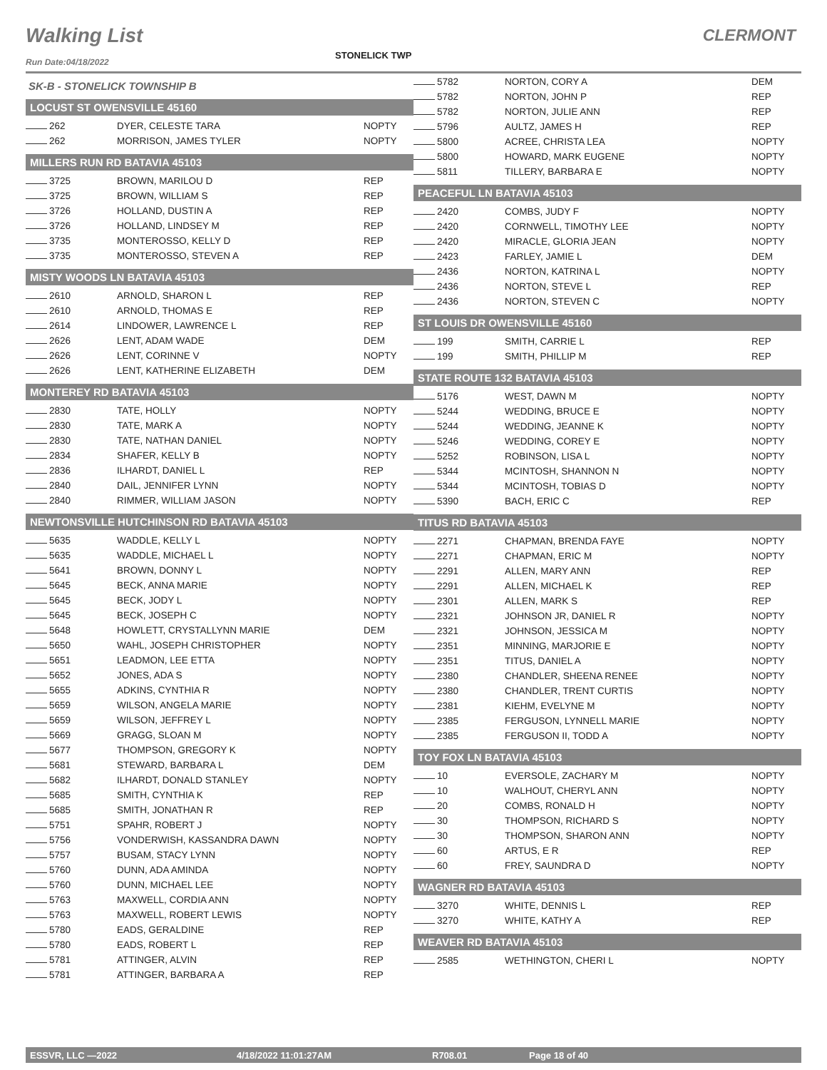Walking List
STONELICK TWP
CLERMONT
Run Date:04/18/2022
SK-B - STONELICK TOWNSHIP B
LOCUST ST OWENSVILLE 45160
| 262 | DYER, CELESTE TARA | NOPTY |
| 262 | MORRISON, JAMES TYLER | NOPTY |
MILLERS RUN RD BATAVIA 45103
| 3725 | BROWN, MARILOU D | REP |
| 3725 | BROWN, WILLIAM S | REP |
| 3726 | HOLLAND, DUSTIN A | REP |
| 3726 | HOLLAND, LINDSEY M | REP |
| 3735 | MONTEROSSO, KELLY D | REP |
| 3735 | MONTEROSSO, STEVEN A | REP |
MISTY WOODS LN BATAVIA 45103
| 2610 | ARNOLD, SHARON L | REP |
| 2610 | ARNOLD, THOMAS E | REP |
| 2614 | LINDOWER, LAWRENCE L | REP |
| 2626 | LENT, ADAM WADE | DEM |
| 2626 | LENT, CORINNE V | NOPTY |
| 2626 | LENT, KATHERINE ELIZABETH | DEM |
MONTEREY RD BATAVIA 45103
| 2830 | TATE, HOLLY | NOPTY |
| 2830 | TATE, MARK A | NOPTY |
| 2830 | TATE, NATHAN DANIEL | NOPTY |
| 2834 | SHAFER, KELLY B | NOPTY |
| 2836 | ILHARDT, DANIEL L | REP |
| 2840 | DAIL, JENNIFER LYNN | NOPTY |
| 2840 | RIMMER, WILLIAM JASON | NOPTY |
NEWTONSVILLE HUTCHINSON RD BATAVIA 45103
| 5635 | WADDLE, KELLY L | NOPTY |
| 5635 | WADDLE, MICHAEL L | NOPTY |
| 5641 | BROWN, DONNY L | NOPTY |
| 5645 | BECK, ANNA MARIE | NOPTY |
| 5645 | BECK, JODY L | NOPTY |
| 5645 | BECK, JOSEPH C | NOPTY |
| 5648 | HOWLETT, CRYSTALLYNN MARIE | DEM |
| 5650 | WAHL, JOSEPH CHRISTOPHER | NOPTY |
| 5651 | LEADMON, LEE ETTA | NOPTY |
| 5652 | JONES, ADA S | NOPTY |
| 5655 | ADKINS, CYNTHIA R | NOPTY |
| 5659 | WILSON, ANGELA MARIE | NOPTY |
| 5659 | WILSON, JEFFREY L | NOPTY |
| 5669 | GRAGG, SLOAN M | NOPTY |
| 5677 | THOMPSON, GREGORY K | NOPTY |
| 5681 | STEWARD, BARBARA L | DEM |
| 5682 | ILHARDT, DONALD STANLEY | NOPTY |
| 5685 | SMITH, CYNTHIA K | REP |
| 5685 | SMITH, JONATHAN R | REP |
| 5751 | SPAHR, ROBERT J | NOPTY |
| 5756 | VONDERWISH, KASSANDRA DAWN | NOPTY |
| 5757 | BUSAM, STACY LYNN | NOPTY |
| 5760 | DUNN, ADA AMINDA | NOPTY |
| 5760 | DUNN, MICHAEL LEE | NOPTY |
| 5763 | MAXWELL, CORDIA ANN | NOPTY |
| 5763 | MAXWELL, ROBERT LEWIS | NOPTY |
| 5780 | EADS, GERALDINE | REP |
| 5780 | EADS, ROBERT L | REP |
| 5781 | ATTINGER, ALVIN | REP |
| 5781 | ATTINGER, BARBARA A | REP |
| 5782 | NORTON, CORY A | DEM |
| 5782 | NORTON, JOHN P | REP |
| 5782 | NORTON, JULIE ANN | REP |
| 5796 | AULTZ, JAMES H | REP |
| 5800 | ACREE, CHRISTA LEA | NOPTY |
| 5800 | HOWARD, MARK EUGENE | NOPTY |
| 5811 | TILLERY, BARBARA E | NOPTY |
PEACEFUL LN BATAVIA 45103
| 2420 | COMBS, JUDY F | NOPTY |
| 2420 | CORNWELL, TIMOTHY LEE | NOPTY |
| 2420 | MIRACLE, GLORIA JEAN | NOPTY |
| 2423 | FARLEY, JAMIE L | DEM |
| 2436 | NORTON, KATRINA L | NOPTY |
| 2436 | NORTON, STEVE L | REP |
| 2436 | NORTON, STEVEN C | NOPTY |
ST LOUIS DR OWENSVILLE 45160
| 199 | SMITH, CARRIE L | REP |
| 199 | SMITH, PHILLIP M | REP |
STATE ROUTE 132 BATAVIA 45103
| 5176 | WEST, DAWN M | NOPTY |
| 5244 | WEDDING, BRUCE E | NOPTY |
| 5244 | WEDDING, JEANNE K | NOPTY |
| 5246 | WEDDING, COREY E | NOPTY |
| 5252 | ROBINSON, LISA L | NOPTY |
| 5344 | MCINTOSH, SHANNON N | NOPTY |
| 5344 | MCINTOSH, TOBIAS D | NOPTY |
| 5390 | BACH, ERIC C | REP |
TITUS RD BATAVIA 45103
| 2271 | CHAPMAN, BRENDA FAYE | NOPTY |
| 2271 | CHAPMAN, ERIC M | NOPTY |
| 2291 | ALLEN, MARY ANN | REP |
| 2291 | ALLEN, MICHAEL K | REP |
| 2301 | ALLEN, MARK S | REP |
| 2321 | JOHNSON JR, DANIEL R | NOPTY |
| 2321 | JOHNSON, JESSICA M | NOPTY |
| 2351 | MINNING, MARJORIE E | NOPTY |
| 2351 | TITUS, DANIEL A | NOPTY |
| 2380 | CHANDLER, SHEENA RENEE | NOPTY |
| 2380 | CHANDLER, TRENT CURTIS | NOPTY |
| 2381 | KIEHM, EVELYNE M | NOPTY |
| 2385 | FERGUSON, LYNNELL MARIE | NOPTY |
| 2385 | FERGUSON II, TODD A | NOPTY |
TOY FOX LN BATAVIA 45103
| 10 | EVERSOLE, ZACHARY M | NOPTY |
| 10 | WALHOUT, CHERYL ANN | NOPTY |
| 20 | COMBS, RONALD H | NOPTY |
| 30 | THOMPSON, RICHARD S | NOPTY |
| 30 | THOMPSON, SHARON ANN | NOPTY |
| 60 | ARTUS, E R | REP |
| 60 | FREY, SAUNDRA D | NOPTY |
WAGNER RD BATAVIA 45103
| 3270 | WHITE, DENNIS L | REP |
| 3270 | WHITE, KATHY A | REP |
WEAVER RD BATAVIA 45103
| 2585 | WETHINGTON, CHERI L | NOPTY |
ESSVR, LLC —2022 4/18/2022 11:01:27AM R708.01 Page 18 of 40